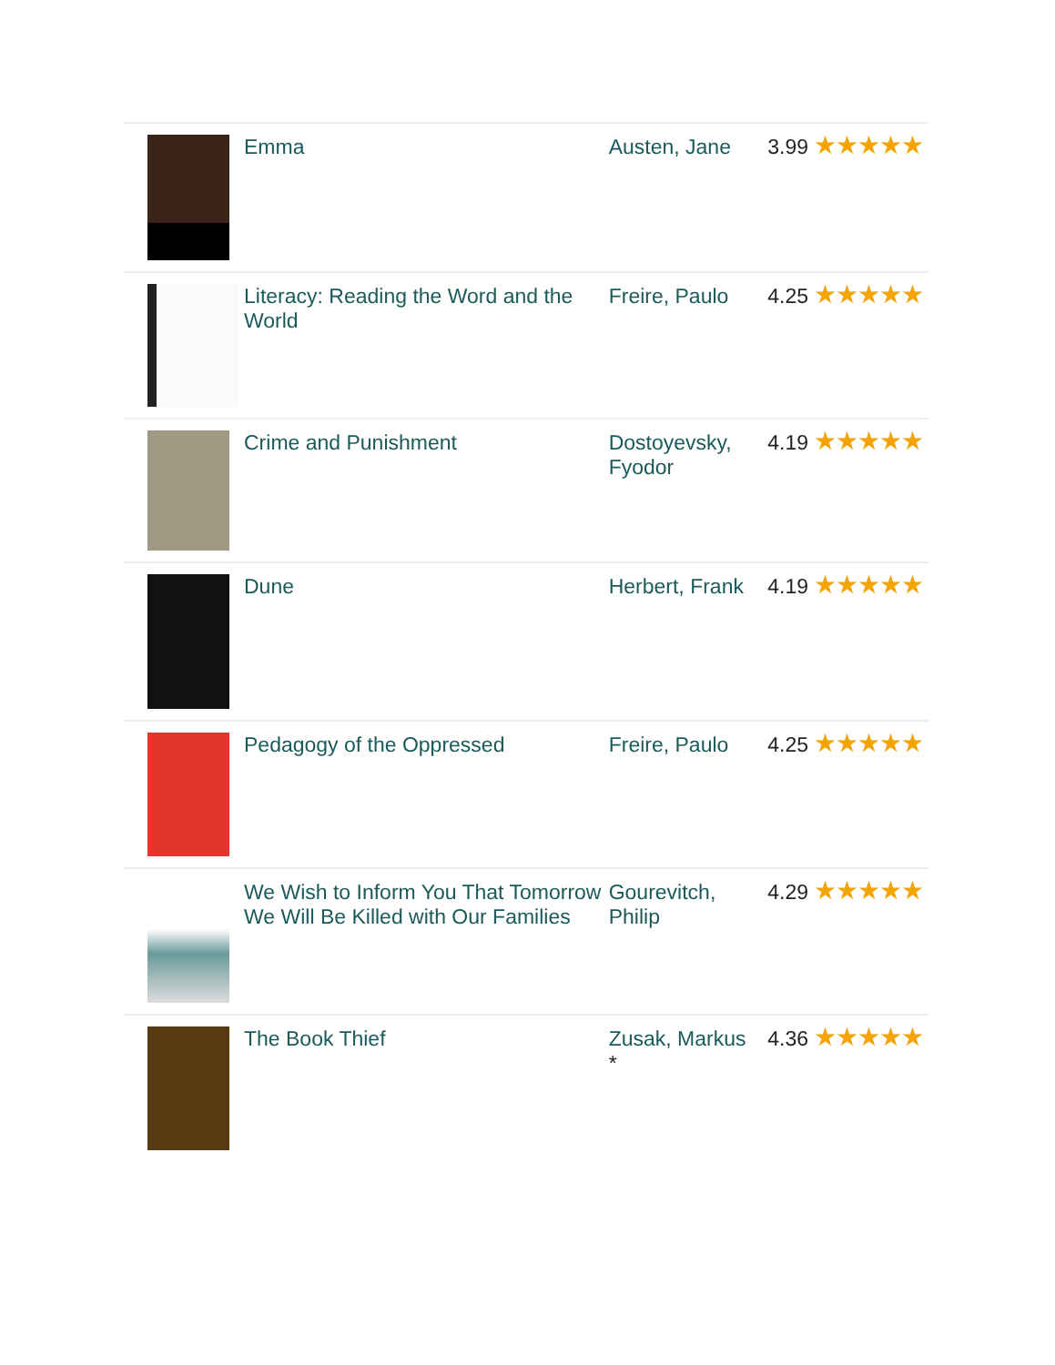| | Emma | Austen, Jane | 3.99 | ★★★★★ |
| | Literacy: Reading the Word and the World | Freire, Paulo | 4.25 | ★★★★★ |
| | Crime and Punishment | Dostoyevsky, Fyodor | 4.19 | ★★★★★ |
| | Dune | Herbert, Frank | 4.19 | ★★★★★ |
| | Pedagogy of the Oppressed | Freire, Paulo | 4.25 | ★★★★★ |
| | We Wish to Inform You That Tomorrow We Will Be Killed with Our Families | Gourevitch, Philip | 4.29 | ★★★★★ |
| | The Book Thief | Zusak, Markus * | 4.36 | ★★★★★ |